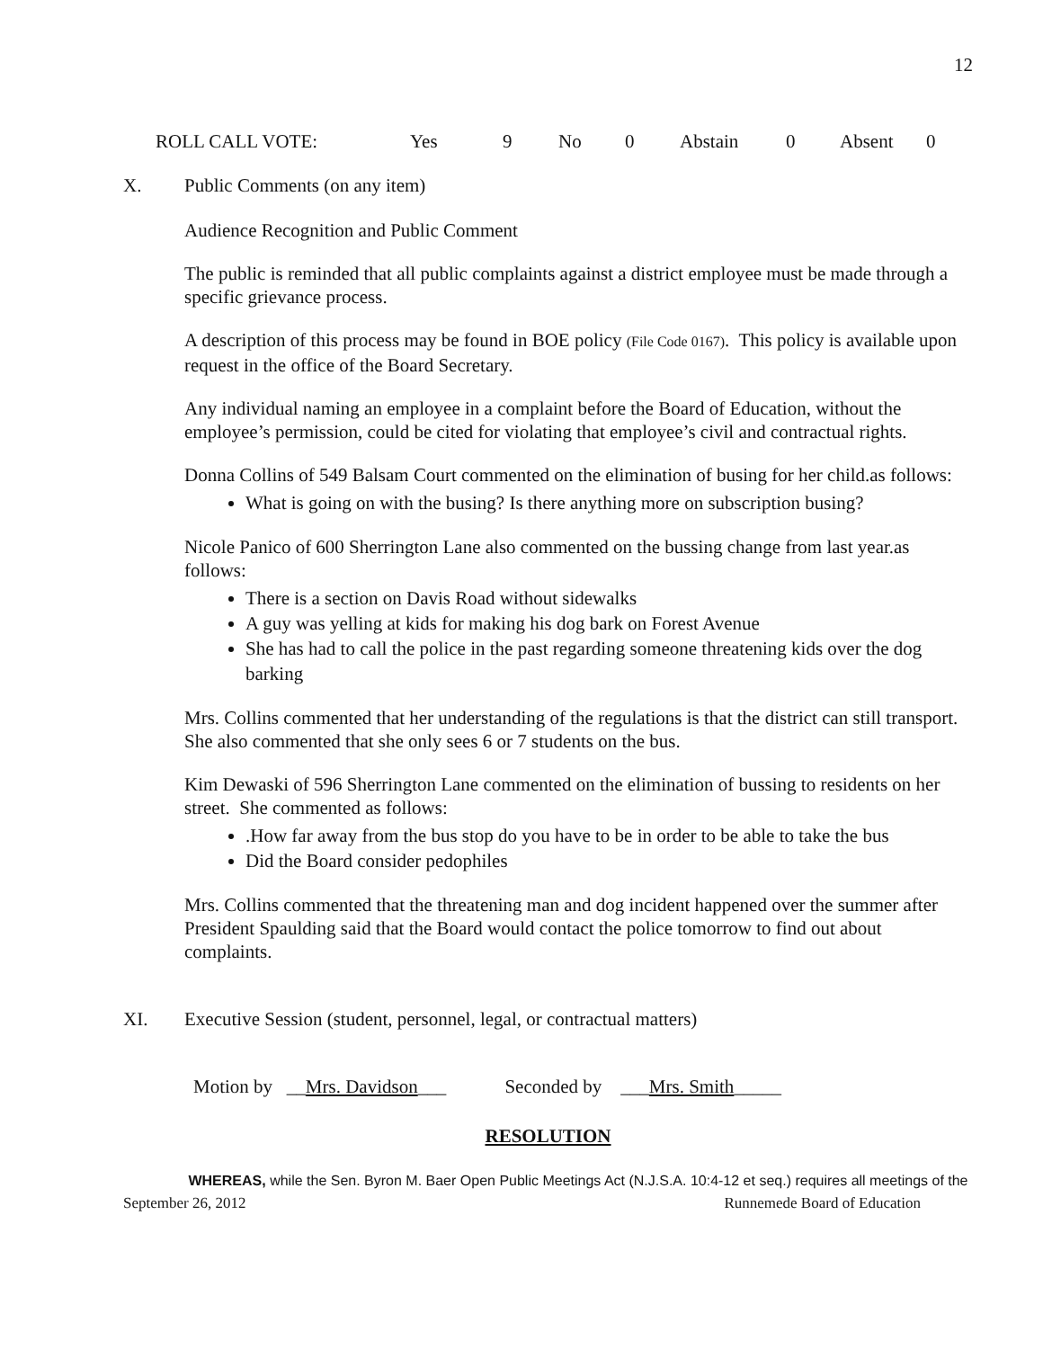12
ROLL CALL VOTE: Yes 9 No 0 Abstain 0 Absent 0
X. Public Comments (on any item)
Audience Recognition and Public Comment
The public is reminded that all public complaints against a district employee must be made through a specific grievance process.
A description of this process may be found in BOE policy (File Code 0167). This policy is available upon request in the office of the Board Secretary.
Any individual naming an employee in a complaint before the Board of Education, without the employee’s permission, could be cited for violating that employee’s civil and contractual rights.
Donna Collins of 549 Balsam Court commented on the elimination of busing for her child.as follows:
What is going on with the busing? Is there anything more on subscription busing?
Nicole Panico of 600 Sherrington Lane also commented on the bussing change from last year.as follows:
There is a section on Davis Road without sidewalks
A guy was yelling at kids for making his dog bark on Forest Avenue
She has had to call the police in the past regarding someone threatening kids over the dog barking
Mrs. Collins commented that her understanding of the regulations is that the district can still transport. She also commented that she only sees 6 or 7 students on the bus.
Kim Dewaski of 596 Sherrington Lane commented on the elimination of bussing to residents on her street. She commented as follows:
.How far away from the bus stop do you have to be in order to be able to take the bus
Did the Board consider pedophiles
Mrs. Collins commented that the threatening man and dog incident happened over the summer after President Spaulding said that the Board would contact the police tomorrow to find out about complaints.
XI. Executive Session (student, personnel, legal, or contractual matters)
Motion by __Mrs. Davidson___ Seconded by ___Mrs. Smith_____
RESOLUTION
WHEREAS, while the Sen. Byron M. Baer Open Public Meetings Act (N.J.S.A. 10:4-12 et seq.) requires all meetings of the
September 26, 2012 Runnemede Board of Education